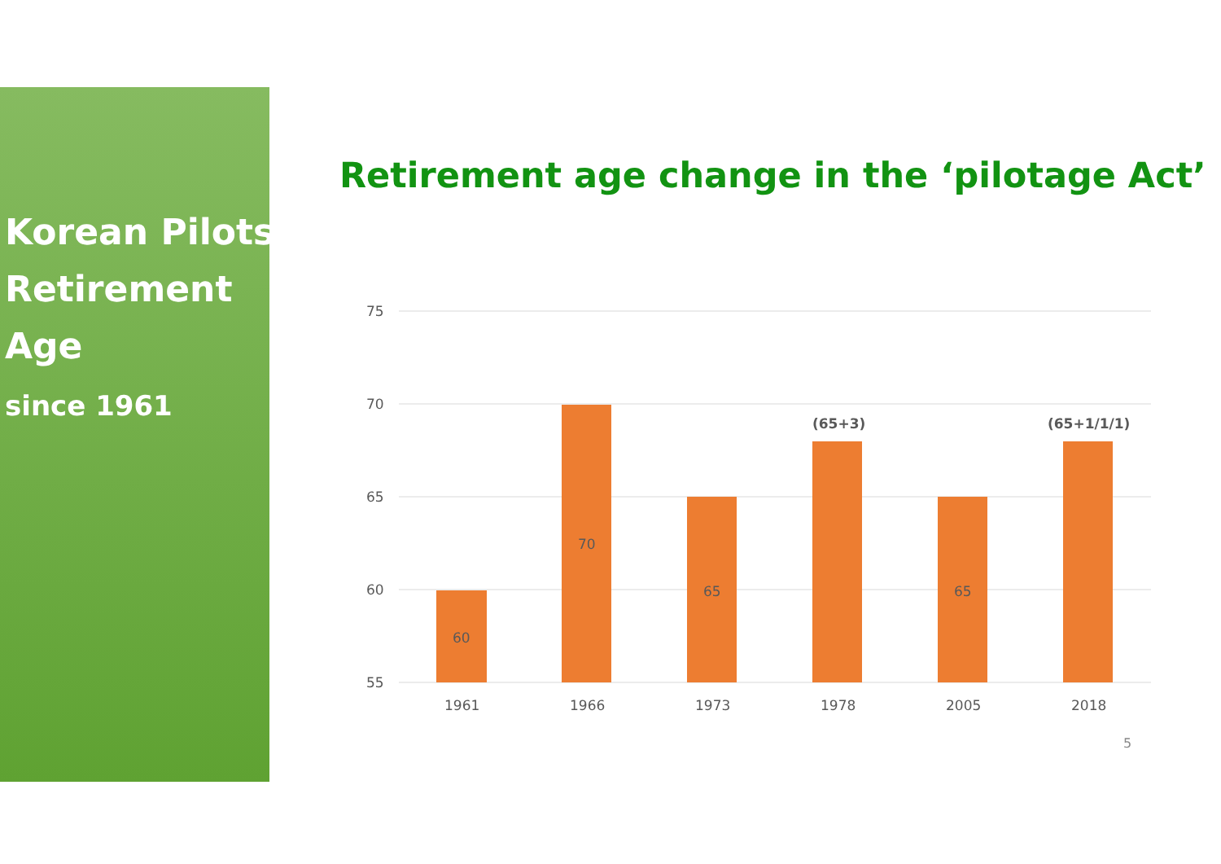Korean Pilots
Retirement
Age
since 1961
Retirement age change in the ‘pilotage Act’
75
70
65
60
55
60
70
65
65
(65+3)
(65+1/1/1)
1961
1966
1973
1978
2005
2018
5